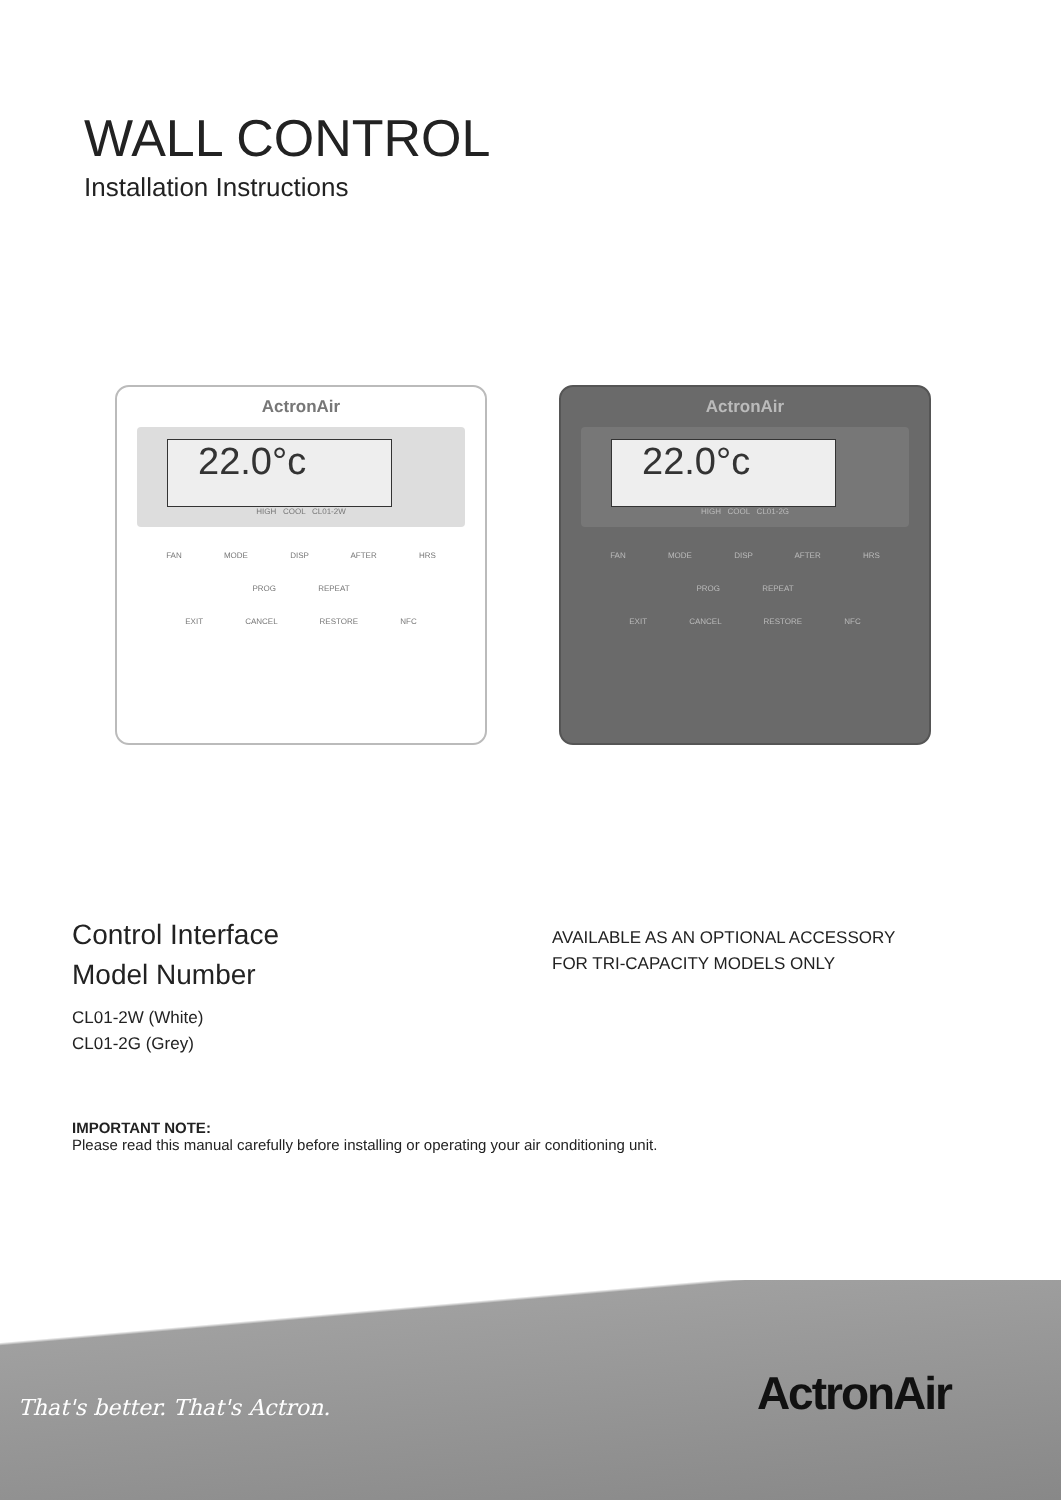WALL CONTROL
Installation Instructions
ActronAir
22.0°c
HIGH COOL CL01-2W
FAN MODE DISP AFTER HRS
PROG REPEAT
EXIT CANCEL RESTORE NFC
ActronAir
22.0°c
HIGH COOL CL01-2G
FAN MODE DISP AFTER HRS
PROG REPEAT
EXIT CANCEL RESTORE NFC
Control Interface
Model Number
CL01-2W (White)
CL01-2G (Grey)
AVAILABLE AS AN OPTIONAL ACCESSORY
FOR TRI-CAPACITY MODELS ONLY
IMPORTANT NOTE:
Please read this manual carefully before installing or operating your air conditioning unit.
That's better. That's Actron. ActronAir